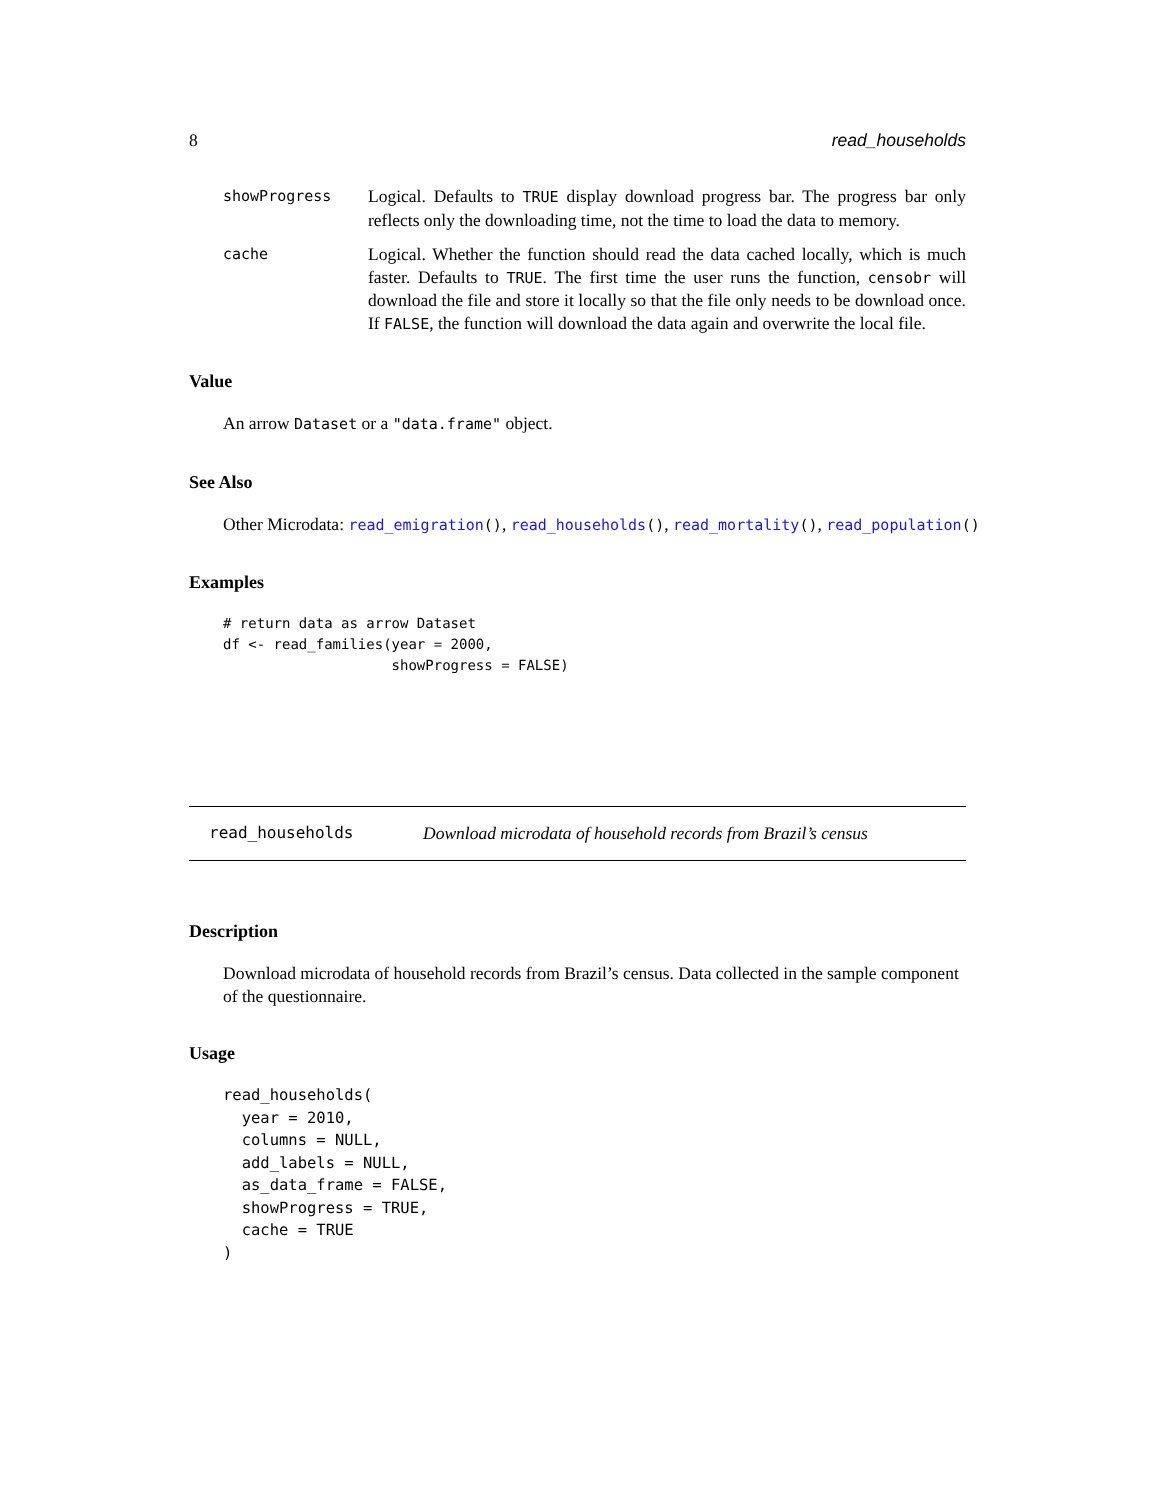8 read_households
showProgress
Logical. Defaults to TRUE display download progress bar. The progress bar only reflects only the downloading time, not the time to load the data to memory.
cache
Logical. Whether the function should read the data cached locally, which is much faster. Defaults to TRUE. The first time the user runs the function, censobr will download the file and store it locally so that the file only needs to be download once. If FALSE, the function will download the data again and overwrite the local file.
Value
An arrow Dataset or a "data.frame" object.
See Also
Other Microdata: read_emigration(), read_households(), read_mortality(), read_population()
Examples
# return data as arrow Dataset
df <- read_families(year = 2000,
                    showProgress = FALSE)
read_households Download microdata of household records from Brazil’s census
Description
Download microdata of household records from Brazil’s census. Data collected in the sample component of the questionnaire.
Usage
read_households(
  year = 2010,
  columns = NULL,
  add_labels = NULL,
  as_data_frame = FALSE,
  showProgress = TRUE,
  cache = TRUE
)